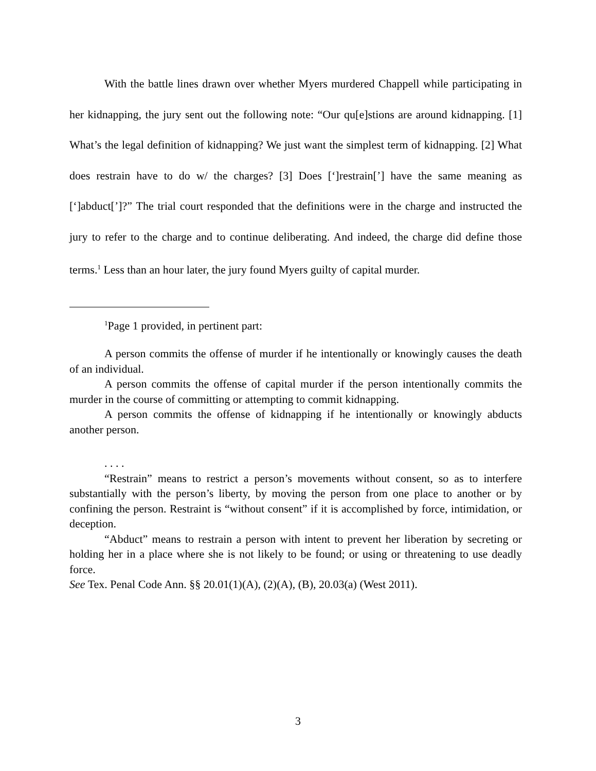With the battle lines drawn over whether Myers murdered Chappell while participating in her kidnapping, the jury sent out the following note: “Our qu[e]stions are around kidnapping. [1] What’s the legal definition of kidnapping? We just want the simplest term of kidnapping. [2] What does restrain have to do w/ the charges? [3] Does [‘]restrain[’] have the same meaning as [‘]abduct[’]?” The trial court responded that the definitions were in the charge and instructed the jury to refer to the charge and to continue deliberating. And indeed, the charge did define those terms.<sup>1</sup> Less than an hour later, the jury found Myers guilty of capital murder.
<sup>1</sup> Page 1 provided, in pertinent part:
A person commits the offense of murder if he intentionally or knowingly causes the death of an individual.
A person commits the offense of capital murder if the person intentionally commits the murder in the course of committing or attempting to commit kidnapping.
A person commits the offense of kidnapping if he intentionally or knowingly abducts another person.
. . . .
“Restrain” means to restrict a person’s movements without consent, so as to interfere substantially with the person’s liberty, by moving the person from one place to another or by confining the person. Restraint is “without consent” if it is accomplished by force, intimidation, or deception.
“Abduct” means to restrain a person with intent to prevent her liberation by secreting or holding her in a place where she is not likely to be found; or using or threatening to use deadly force.
See Tex. Penal Code Ann. §§ 20.01(1)(A), (2)(A), (B), 20.03(a) (West 2011).
3